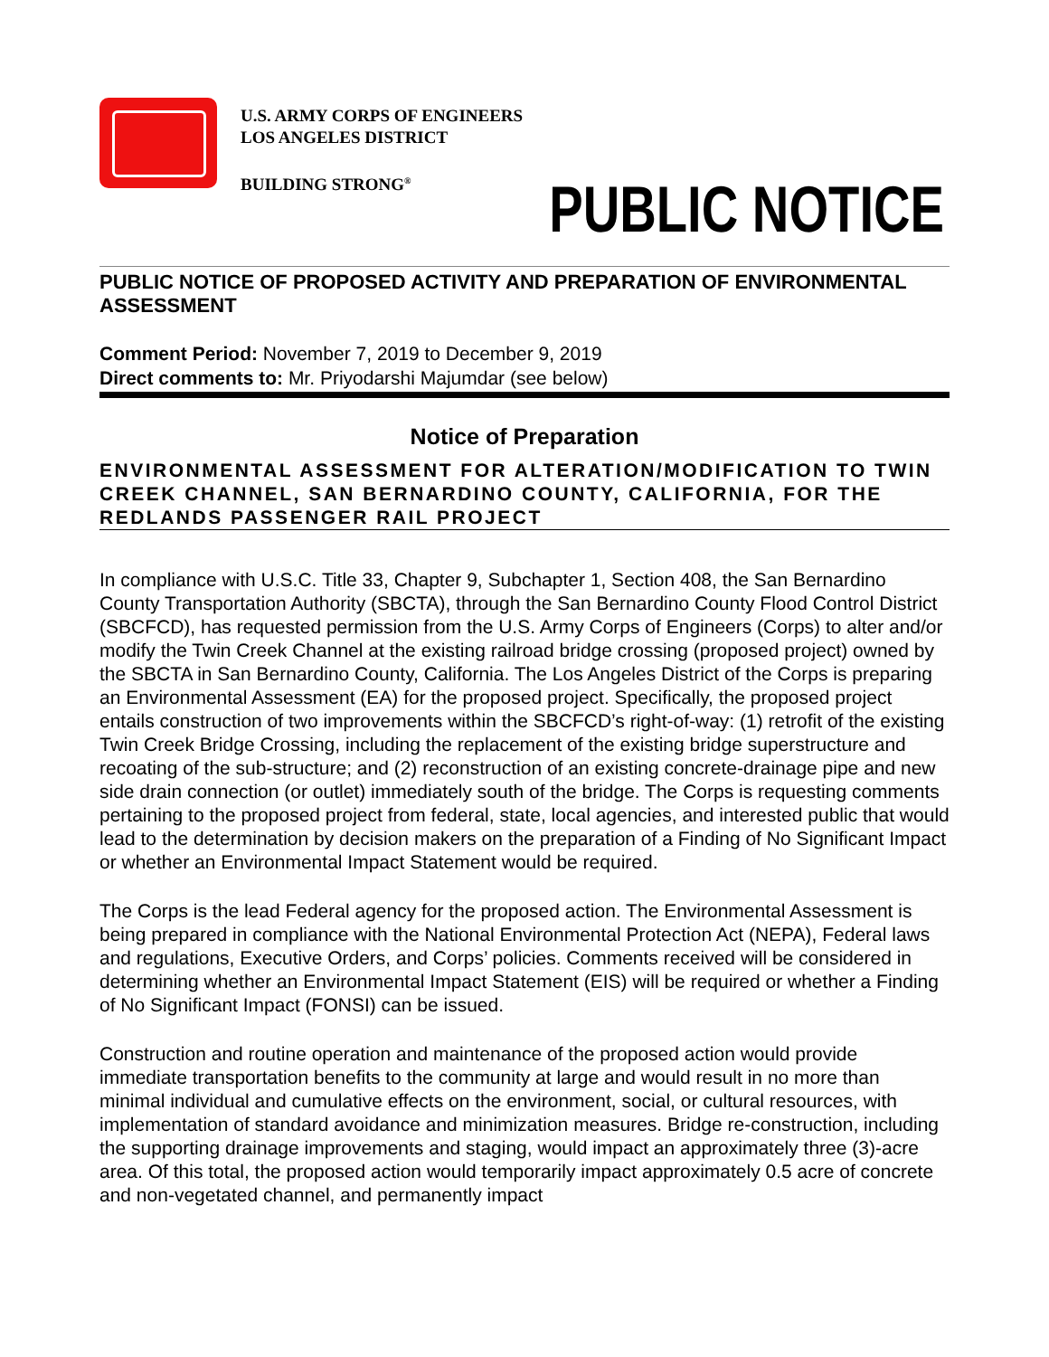U.S. ARMY CORPS OF ENGINEERS
LOS ANGELES DISTRICT
BUILDING STRONG<sup>®</sup>
PUBLIC NOTICE
PUBLIC NOTICE OF PROPOSED ACTIVITY AND PREPARATION OF ENVIRONMENTAL ASSESSMENT
Comment Period: November 7, 2019 to December 9, 2019
Direct comments to: Mr. Priyodarshi Majumdar (see below)
Notice of Preparation
ENVIRONMENTAL ASSESSMENT FOR ALTERATION/MODIFICATION TO TWIN CREEK CHANNEL, SAN BERNARDINO COUNTY, CALIFORNIA, FOR THE REDLANDS PASSENGER RAIL PROJECT
In compliance with U.S.C. Title 33, Chapter 9, Subchapter 1, Section 408, the San Bernardino County Transportation Authority (SBCTA), through the San Bernardino County Flood Control District (SBCFCD), has requested permission from the U.S. Army Corps of Engineers (Corps) to alter and/or modify the Twin Creek Channel at the existing railroad bridge crossing (proposed project) owned by the SBCTA in San Bernardino County, California. The Los Angeles District of the Corps is preparing an Environmental Assessment (EA) for the proposed project. Specifically, the proposed project entails construction of two improvements within the SBCFCD’s right-of-way: (1) retrofit of the existing Twin Creek Bridge Crossing, including the replacement of the existing bridge superstructure and recoating of the sub-structure; and (2) reconstruction of an existing concrete-drainage pipe and new side drain connection (or outlet) immediately south of the bridge. The Corps is requesting comments pertaining to the proposed project from federal, state, local agencies, and interested public that would lead to the determination by decision makers on the preparation of a Finding of No Significant Impact or whether an Environmental Impact Statement would be required.
The Corps is the lead Federal agency for the proposed action. The Environmental Assessment is being prepared in compliance with the National Environmental Protection Act (NEPA), Federal laws and regulations, Executive Orders, and Corps’ policies. Comments received will be considered in determining whether an Environmental Impact Statement (EIS) will be required or whether a Finding of No Significant Impact (FONSI) can be issued.
Construction and routine operation and maintenance of the proposed action would provide immediate transportation benefits to the community at large and would result in no more than minimal individual and cumulative effects on the environment, social, or cultural resources, with implementation of standard avoidance and minimization measures. Bridge re-construction, including the supporting drainage improvements and staging, would impact an approximately three (3)-acre area. Of this total, the proposed action would temporarily impact approximately 0.5 acre of concrete and non-vegetated channel, and permanently impact